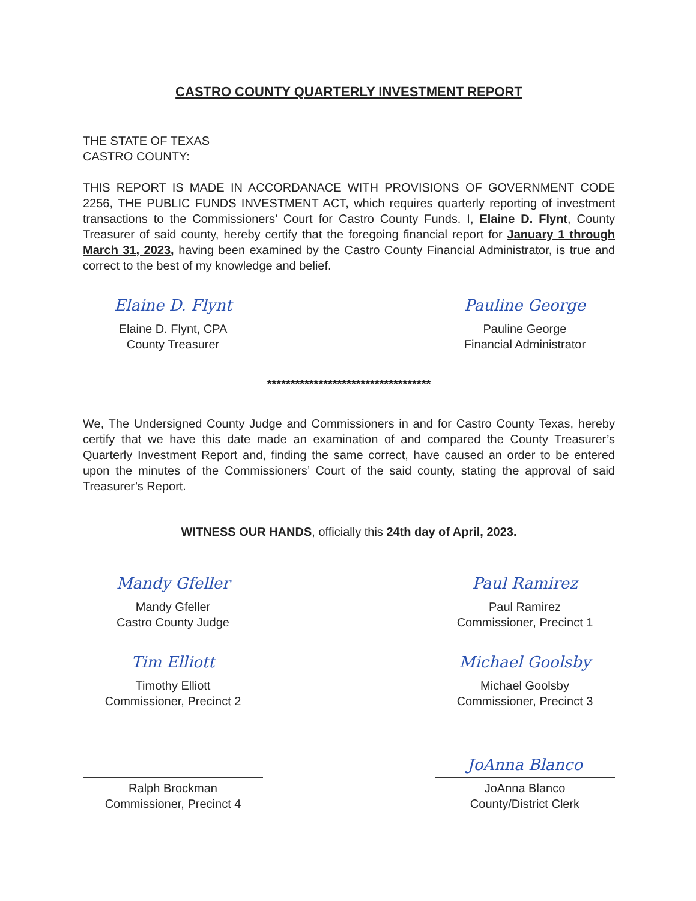CASTRO COUNTY QUARTERLY INVESTMENT REPORT
THE STATE OF TEXAS
CASTRO COUNTY:
THIS REPORT IS MADE IN ACCORDANACE WITH PROVISIONS OF GOVERNMENT CODE 2256, THE PUBLIC FUNDS INVESTMENT ACT, which requires quarterly reporting of investment transactions to the Commissioners’ Court for Castro County Funds. I, Elaine D. Flynt, County Treasurer of said county, hereby certify that the foregoing financial report for January 1 through March 31, 2023, having been examined by the Castro County Financial Administrator, is true and correct to the best of my knowledge and belief.
Elaine D. Flynt
Elaine D. Flynt, CPA
County Treasurer
Pauline George
Pauline George
Financial Administrator
***********************************
We, The Undersigned County Judge and Commissioners in and for Castro County Texas, hereby certify that we have this date made an examination of and compared the County Treasurer’s Quarterly Investment Report and, finding the same correct, have caused an order to be entered upon the minutes of the Commissioners’ Court of the said county, stating the approval of said Treasurer’s Report.
WITNESS OUR HANDS, officially this 24th day of April, 2023.
Mandy Gfeller
Mandy Gfeller
Castro County Judge
Paul Ramirez
Paul Ramirez
Commissioner, Precinct 1
Tim Elliott
Timothy Elliott
Commissioner, Precinct 2
Michael Goolsby
Michael Goolsby
Commissioner, Precinct 3
Ralph Brockman
Commissioner, Precinct 4
JoAnna Blanco
JoAnna Blanco
County/District Clerk